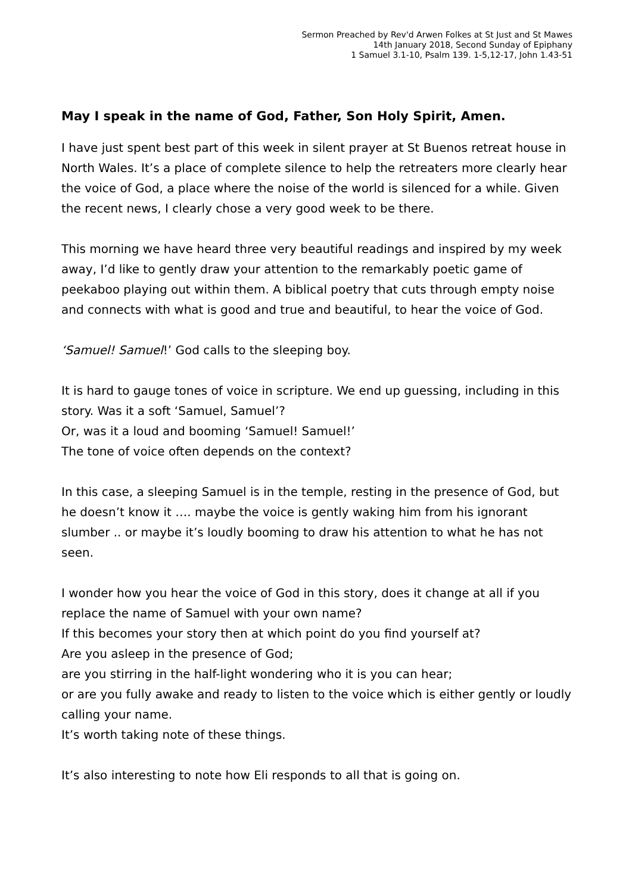Sermon Preached by Rev'd Arwen Folkes at St Just and St Mawes
14th January 2018, Second Sunday of Epiphany
1 Samuel 3.1-10, Psalm 139. 1-5,12-17, John 1.43-51
May I speak in the name of God, Father, Son Holy Spirit, Amen.
I have just spent best part of this week in silent prayer at St Buenos retreat house in North Wales. It’s a place of complete silence to help the retreaters more clearly hear the voice of God, a place where the noise of the world is silenced for a while. Given the recent news, I clearly chose a very good week to be there.
This morning we have heard three very beautiful readings and inspired by my week away, I’d like to gently draw your attention to the remarkably poetic game of peekaboo playing out within them. A biblical poetry that cuts through empty noise and connects with what is good and true and beautiful, to hear the voice of God.
‘Samuel! Samuel!’ God calls to the sleeping boy.
It is hard to gauge tones of voice in scripture. We end up guessing, including in this story. Was it a soft ‘Samuel, Samuel’?
Or, was it a loud and booming ‘Samuel! Samuel!’
The tone of voice often depends on the context?
In this case, a sleeping Samuel is in the temple, resting in the presence of God, but he doesn’t know it …. maybe the voice is gently waking him from his ignorant slumber .. or maybe it’s loudly booming to draw his attention to what he has not seen.
I wonder how you hear the voice of God in this story, does it change at all if you replace the name of Samuel with your own name?
If this becomes your story then at which point do you find yourself at?
Are you asleep in the presence of God;
are you stirring in the half-light wondering who it is you can hear;
or are you fully awake and ready to listen to the voice which is either gently or loudly calling your name.
It’s worth taking note of these things.
It’s also interesting to note how Eli responds to all that is going on.